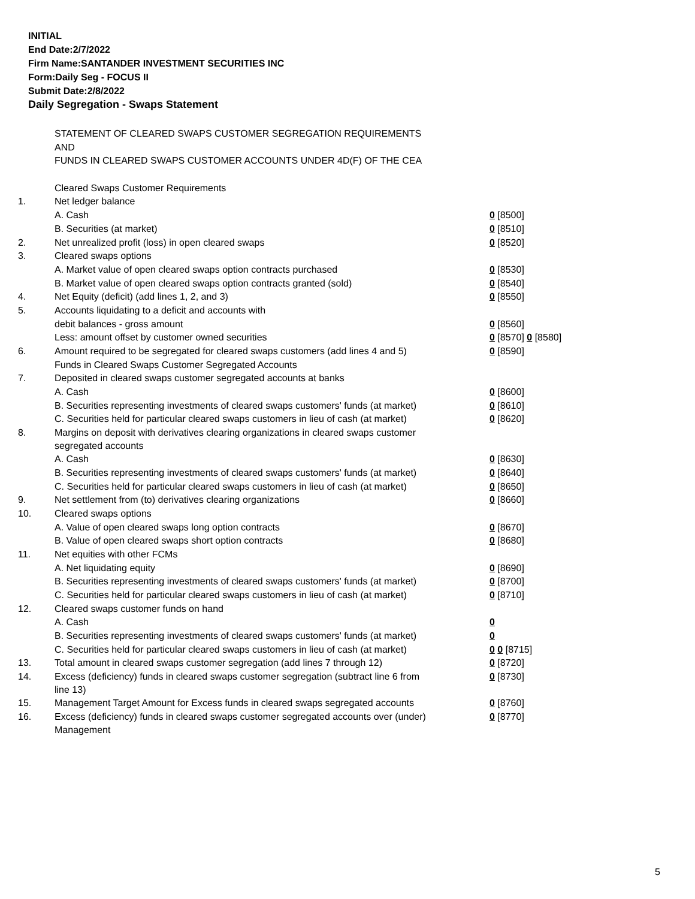INITIAL
End Date:2/7/2022
Firm Name:SANTANDER INVESTMENT SECURITIES INC
Form:Daily Seg - FOCUS II
Submit Date:2/8/2022
Daily Segregation - Swaps Statement
| | STATEMENT OF CLEARED SWAPS CUSTOMER SEGREGATION REQUIREMENTS | |
| | AND | |
| | FUNDS IN CLEARED SWAPS CUSTOMER ACCOUNTS UNDER 4D(F) OF THE CEA | |
| | Cleared Swaps Customer Requirements | |
| 1. | Net ledger balance | |
| | A. Cash | 0 [8500] |
| | B. Securities (at market) | 0 [8510] |
| 2. | Net unrealized profit (loss) in open cleared swaps | 0 [8520] |
| 3. | Cleared swaps options | |
| | A. Market value of open cleared swaps option contracts purchased | 0 [8530] |
| | B. Market value of open cleared swaps option contracts granted (sold) | 0 [8540] |
| 4. | Net Equity (deficit) (add lines 1, 2, and 3) | 0 [8550] |
| 5. | Accounts liquidating to a deficit and accounts with | |
| | debit balances - gross amount | 0 [8560] |
| | Less: amount offset by customer owned securities | 0 [8570] 0 [8580] |
| 6. | Amount required to be segregated for cleared swaps customers (add lines 4 and 5) | 0 [8590] |
| | Funds in Cleared Swaps Customer Segregated Accounts | |
| 7. | Deposited in cleared swaps customer segregated accounts at banks | |
| | A. Cash | 0 [8600] |
| | B. Securities representing investments of cleared swaps customers' funds (at market) | 0 [8610] |
| | C. Securities held for particular cleared swaps customers in lieu of cash (at market) | 0 [8620] |
| 8. | Margins on deposit with derivatives clearing organizations in cleared swaps customer segregated accounts | |
| | A. Cash | 0 [8630] |
| | B. Securities representing investments of cleared swaps customers' funds (at market) | 0 [8640] |
| | C. Securities held for particular cleared swaps customers in lieu of cash (at market) | 0 [8650] |
| 9. | Net settlement from (to) derivatives clearing organizations | 0 [8660] |
| 10. | Cleared swaps options | |
| | A. Value of open cleared swaps long option contracts | 0 [8670] |
| | B. Value of open cleared swaps short option contracts | 0 [8680] |
| 11. | Net equities with other FCMs | |
| | A. Net liquidating equity | 0 [8690] |
| | B. Securities representing investments of cleared swaps customers' funds (at market) | 0 [8700] |
| | C. Securities held for particular cleared swaps customers in lieu of cash (at market) | 0 [8710] |
| 12. | Cleared swaps customer funds on hand | |
| | A. Cash | 0 |
| | B. Securities representing investments of cleared swaps customers' funds (at market) | 0 |
| | C. Securities held for particular cleared swaps customers in lieu of cash (at market) | 0 0 [8715] |
| 13. | Total amount in cleared swaps customer segregation (add lines 7 through 12) | 0 [8720] |
| 14. | Excess (deficiency) funds in cleared swaps customer segregation (subtract line 6 from line 13) | 0 [8730] |
| 15. | Management Target Amount for Excess funds in cleared swaps segregated accounts | 0 [8760] |
| 16. | Excess (deficiency) funds in cleared swaps customer segregated accounts over (under) Management | 0 [8770] |
5